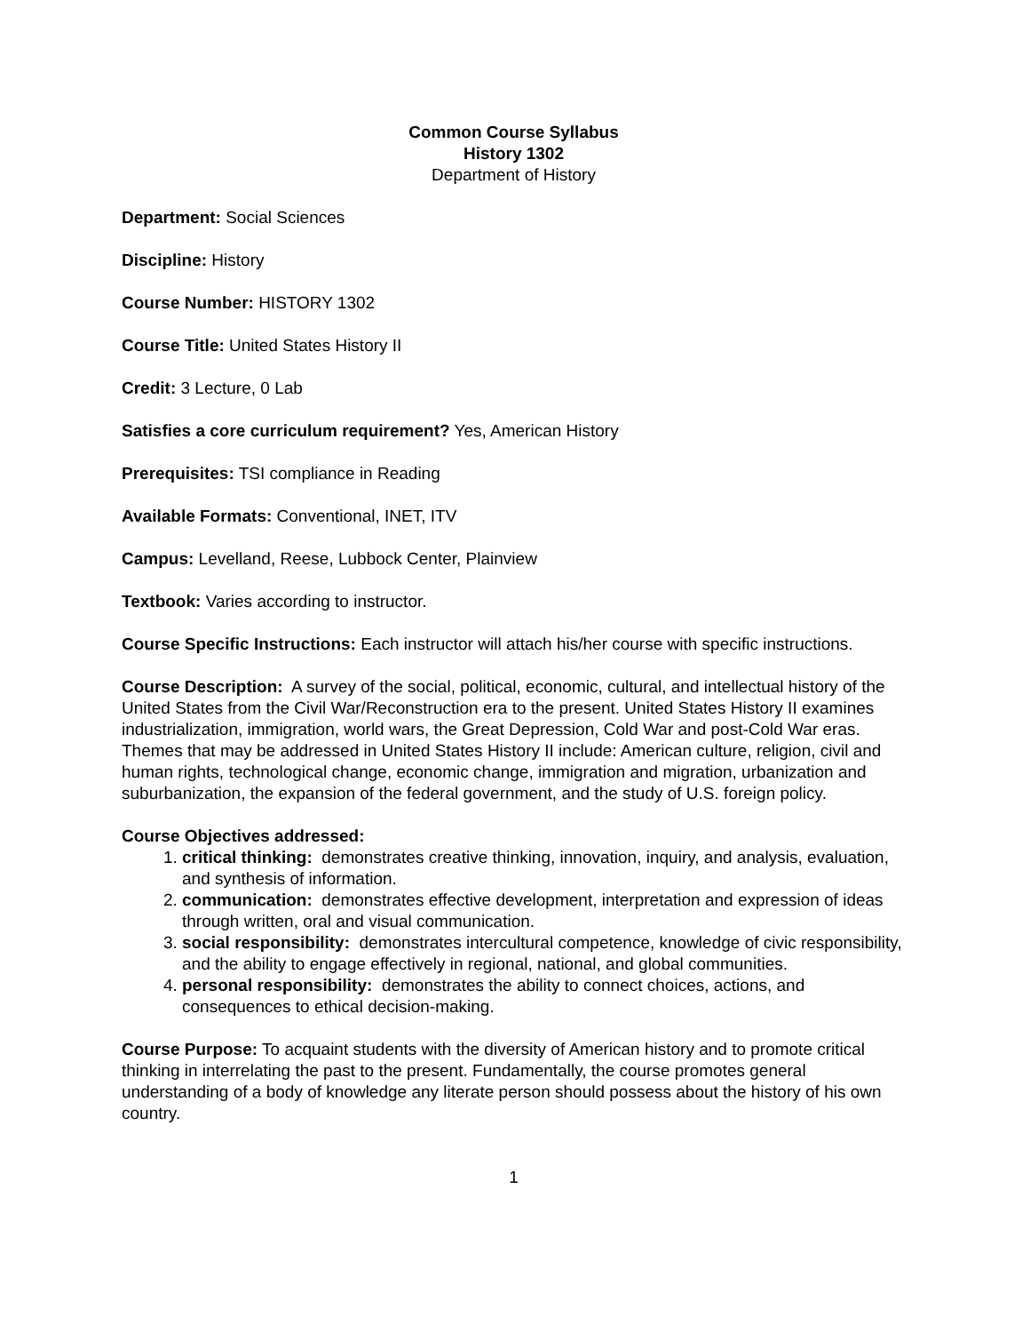Common Course Syllabus
History 1302
Department of History
Department: Social Sciences
Discipline: History
Course Number: HISTORY 1302
Course Title: United States History II
Credit: 3 Lecture, 0 Lab
Satisfies a core curriculum requirement? Yes, American History
Prerequisites: TSI compliance in Reading
Available Formats: Conventional, INET, ITV
Campus: Levelland, Reese, Lubbock Center, Plainview
Textbook: Varies according to instructor.
Course Specific Instructions: Each instructor will attach his/her course with specific instructions.
Course Description: A survey of the social, political, economic, cultural, and intellectual history of the United States from the Civil War/Reconstruction era to the present. United States History II examines industrialization, immigration, world wars, the Great Depression, Cold War and post-Cold War eras. Themes that may be addressed in United States History II include: American culture, religion, civil and human rights, technological change, economic change, immigration and migration, urbanization and suburbanization, the expansion of the federal government, and the study of U.S. foreign policy.
Course Objectives addressed:
1. critical thinking: demonstrates creative thinking, innovation, inquiry, and analysis, evaluation, and synthesis of information.
2. communication: demonstrates effective development, interpretation and expression of ideas through written, oral and visual communication.
3. social responsibility: demonstrates intercultural competence, knowledge of civic responsibility, and the ability to engage effectively in regional, national, and global communities.
4. personal responsibility: demonstrates the ability to connect choices, actions, and consequences to ethical decision-making.
Course Purpose: To acquaint students with the diversity of American history and to promote critical thinking in interrelating the past to the present. Fundamentally, the course promotes general understanding of a body of knowledge any literate person should possess about the history of his own country.
1